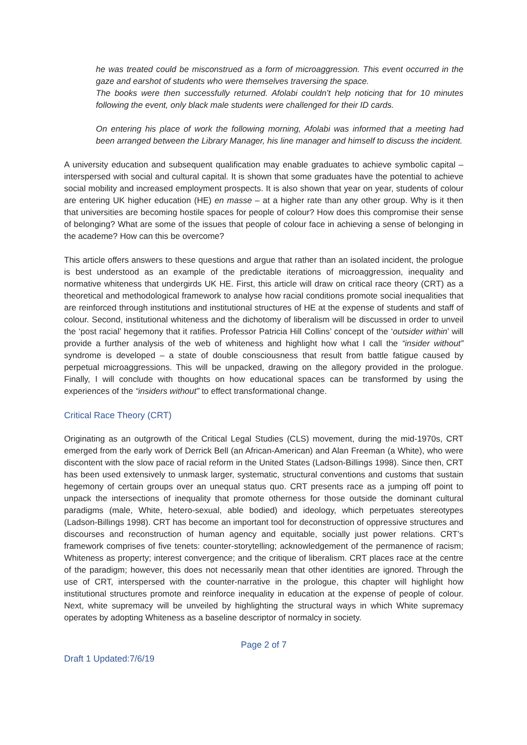he was treated could be misconstrued as a form of microaggression. This event occurred in the gaze and earshot of students who were themselves traversing the space.
The books were then successfully returned. Afolabi couldn’t help noticing that for 10 minutes following the event, only black male students were challenged for their ID cards.
On entering his place of work the following morning, Afolabi was informed that a meeting had been arranged between the Library Manager, his line manager and himself to discuss the incident.
A university education and subsequent qualification may enable graduates to achieve symbolic capital – interspersed with social and cultural capital. It is shown that some graduates have the potential to achieve social mobility and increased employment prospects. It is also shown that year on year, students of colour are entering UK higher education (HE) en masse – at a higher rate than any other group. Why is it then that universities are becoming hostile spaces for people of colour? How does this compromise their sense of belonging? What are some of the issues that people of colour face in achieving a sense of belonging in the academe? How can this be overcome?
This article offers answers to these questions and argue that rather than an isolated incident, the prologue is best understood as an example of the predictable iterations of microaggression, inequality and normative whiteness that undergirds UK HE. First, this article will draw on critical race theory (CRT) as a theoretical and methodological framework to analyse how racial conditions promote social inequalities that are reinforced through institutions and institutional structures of HE at the expense of students and staff of colour. Second, institutional whiteness and the dichotomy of liberalism will be discussed in order to unveil the ‘post racial’ hegemony that it ratifies. Professor Patricia Hill Collins’ concept of the ‘outsider within’ will provide a further analysis of the web of whiteness and highlight how what I call the “insider without” syndrome is developed – a state of double consciousness that result from battle fatigue caused by perpetual microaggressions. This will be unpacked, drawing on the allegory provided in the prologue. Finally, I will conclude with thoughts on how educational spaces can be transformed by using the experiences of the “insiders without” to effect transformational change.
Critical Race Theory (CRT)
Originating as an outgrowth of the Critical Legal Studies (CLS) movement, during the mid-1970s, CRT emerged from the early work of Derrick Bell (an African-American) and Alan Freeman (a White), who were discontent with the slow pace of racial reform in the United States (Ladson-Billings 1998). Since then, CRT has been used extensively to unmask larger, systematic, structural conventions and customs that sustain hegemony of certain groups over an unequal status quo. CRT presents race as a jumping off point to unpack the intersections of inequality that promote otherness for those outside the dominant cultural paradigms (male, White, hetero-sexual, able bodied) and ideology, which perpetuates stereotypes (Ladson-Billings 1998). CRT has become an important tool for deconstruction of oppressive structures and discourses and reconstruction of human agency and equitable, socially just power relations. CRT’s framework comprises of five tenets: counter-storytelling; acknowledgement of the permanence of racism; Whiteness as property; interest convergence; and the critique of liberalism. CRT places race at the centre of the paradigm; however, this does not necessarily mean that other identities are ignored. Through the use of CRT, interspersed with the counter-narrative in the prologue, this chapter will highlight how institutional structures promote and reinforce inequality in education at the expense of people of colour. Next, white supremacy will be unveiled by highlighting the structural ways in which White supremacy operates by adopting Whiteness as a baseline descriptor of normalcy in society.
Page 2 of 7
Draft 1 Updated:7/6/19